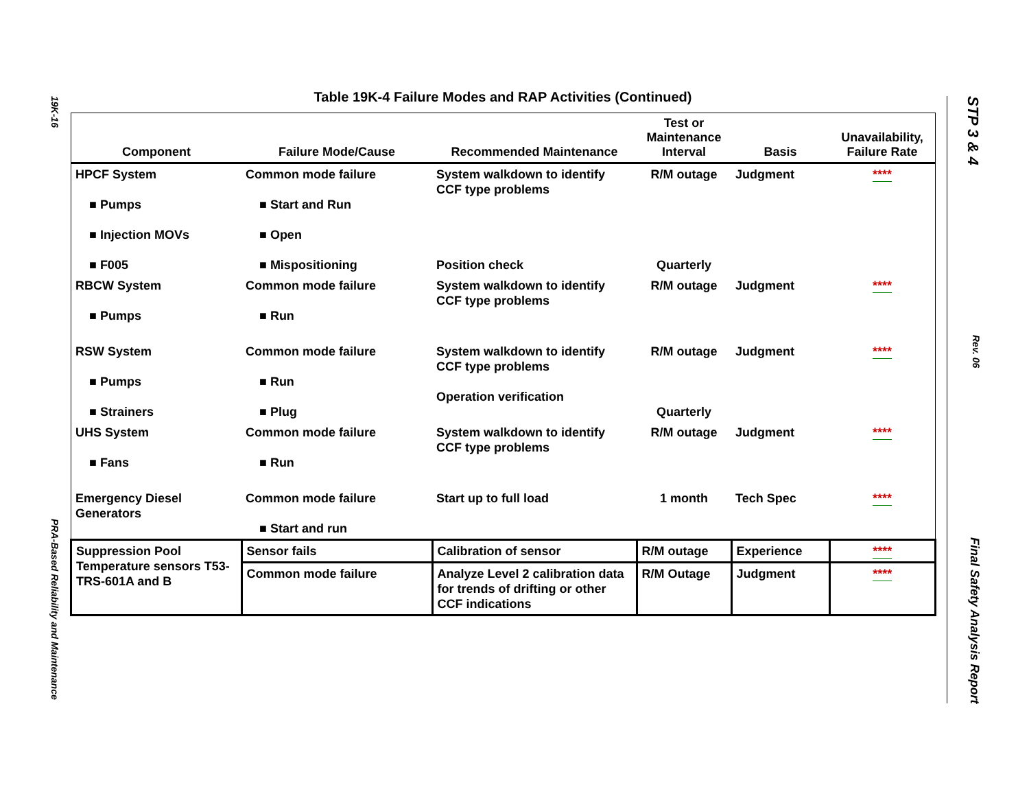19K-16
PRA-Based Reliability and Maintenance
STP 3 & 4
Rev. 06
Final Safety Analysis Report
Table 19K-4 Failure Modes and RAP Activities (Continued)
| Component | Failure Mode/Cause | Recommended Maintenance | Test or Maintenance Interval | Basis | Unavailability, Failure Rate |
| --- | --- | --- | --- | --- | --- |
| HPCF System ■ Pumps ■ Injection MOVs ■ F005 | Common mode failure ■ Start and Run ■ Open ■ Mispositioning | System walkdown to identify CCF type problems Position check | R/M outage Quarterly | Judgment | **** |
| RBCW System ■ Pumps | Common mode failure ■ Run | System walkdown to identify CCF type problems | R/M outage | Judgment | **** |
| RSW System ■ Pumps ■ Strainers | Common mode failure ■ Run ■ Plug | System walkdown to identify CCF type problems Operation verification | R/M outage Quarterly | Judgment | **** |
| UHS System ■ Fans | Common mode failure ■ Run | System walkdown to identify CCF type problems | R/M outage | Judgment | **** |
| Emergency Diesel Generators | Common mode failure ■ Start and run | Start up to full load | 1 month | Tech Spec | **** |
| Suppression Pool Temperature sensors T53-TRS-601A and B | Sensor fails | Calibration of sensor | R/M outage | Experience | **** |
| | Common mode failure | Analyze Level 2 calibration data for trends of drifting or other CCF indications | R/M Outage | Judgment | **** |